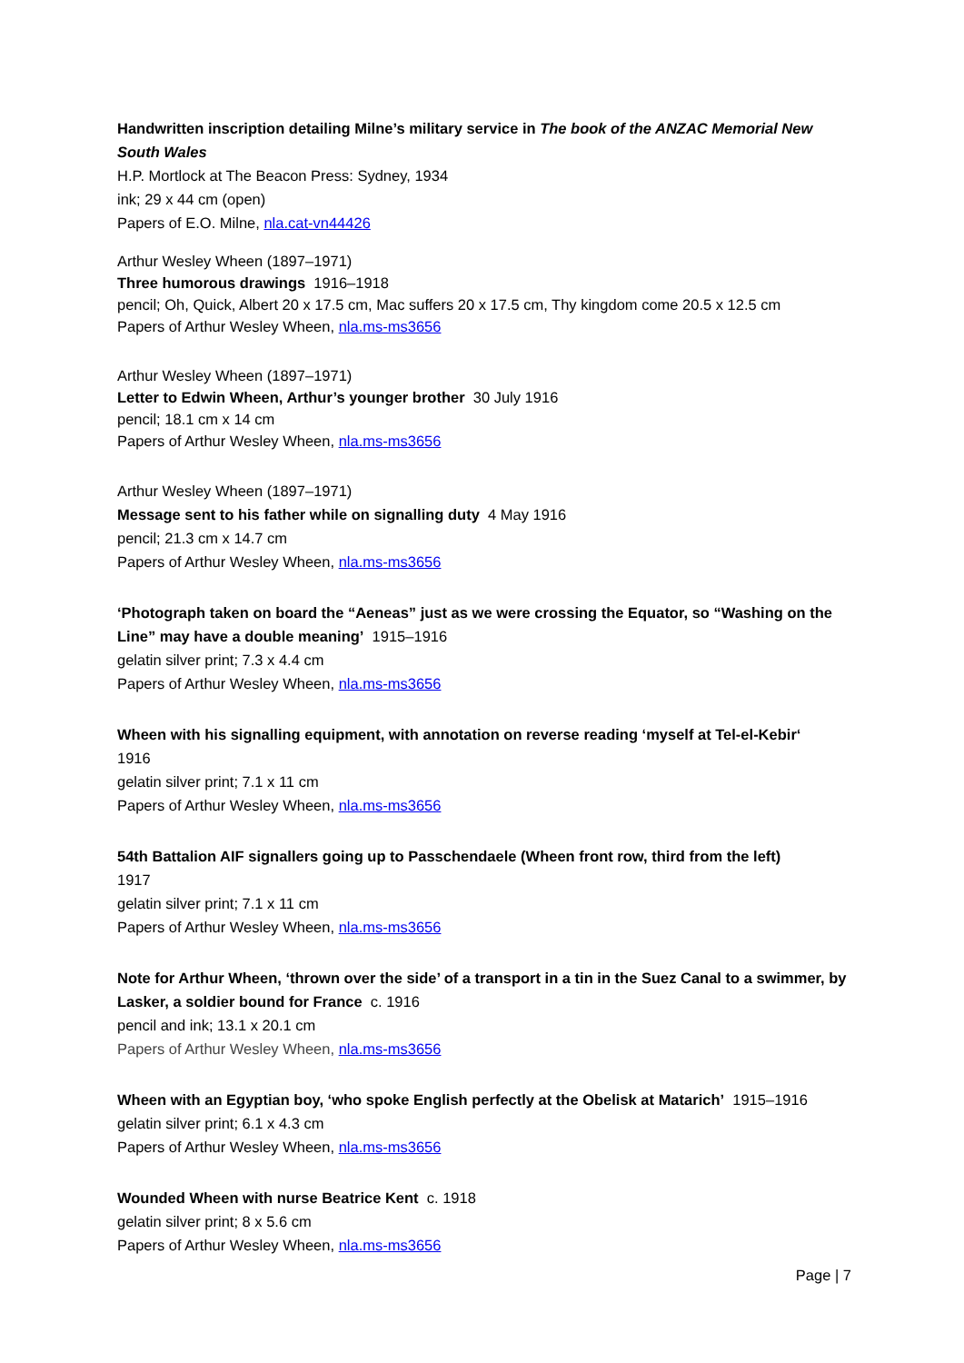Handwritten inscription detailing Milne’s military service in The book of the ANZAC Memorial New South Wales
H.P. Mortlock at The Beacon Press: Sydney, 1934
ink; 29 x 44 cm (open)
Papers of E.O. Milne, nla.cat-vn44426
Arthur Wesley Wheen (1897–1971)
Three humorous drawings 1916–1918
pencil; Oh, Quick, Albert 20 x 17.5 cm, Mac suffers 20 x 17.5 cm, Thy kingdom come 20.5 x 12.5 cm
Papers of Arthur Wesley Wheen, nla.ms-ms3656
Arthur Wesley Wheen (1897–1971)
Letter to Edwin Wheen, Arthur’s younger brother 30 July 1916
pencil; 18.1 cm x 14 cm
Papers of Arthur Wesley Wheen, nla.ms-ms3656
Arthur Wesley Wheen (1897–1971)
Message sent to his father while on signalling duty 4 May 1916
pencil; 21.3 cm x 14.7 cm
Papers of Arthur Wesley Wheen, nla.ms-ms3656
‘Photograph taken on board the “Aeneas” just as we were crossing the Equator, so “Washing on the Line” may have a double meaning’ 1915–1916
gelatin silver print; 7.3 x 4.4 cm
Papers of Arthur Wesley Wheen, nla.ms-ms3656
Wheen with his signalling equipment, with annotation on reverse reading ‘myself at Tel-el-Kebir‘
1916
gelatin silver print; 7.1 x 11 cm
Papers of Arthur Wesley Wheen, nla.ms-ms3656
54th Battalion AIF signallers going up to Passchendaele (Wheen front row, third from the left)
1917
gelatin silver print; 7.1 x 11 cm
Papers of Arthur Wesley Wheen, nla.ms-ms3656
Note for Arthur Wheen, ‘thrown over the side’ of a transport in a tin in the Suez Canal to a swimmer, by Lasker, a soldier bound for France c. 1916
pencil and ink; 13.1 x 20.1 cm
Papers of Arthur Wesley Wheen, nla.ms-ms3656
Wheen with an Egyptian boy, ‘who spoke English perfectly at the Obelisk at Matarich’ 1915–1916
gelatin silver print; 6.1 x 4.3 cm
Papers of Arthur Wesley Wheen, nla.ms-ms3656
Wounded Wheen with nurse Beatrice Kent c. 1918
gelatin silver print; 8 x 5.6 cm
Papers of Arthur Wesley Wheen, nla.ms-ms3656
Page | 7